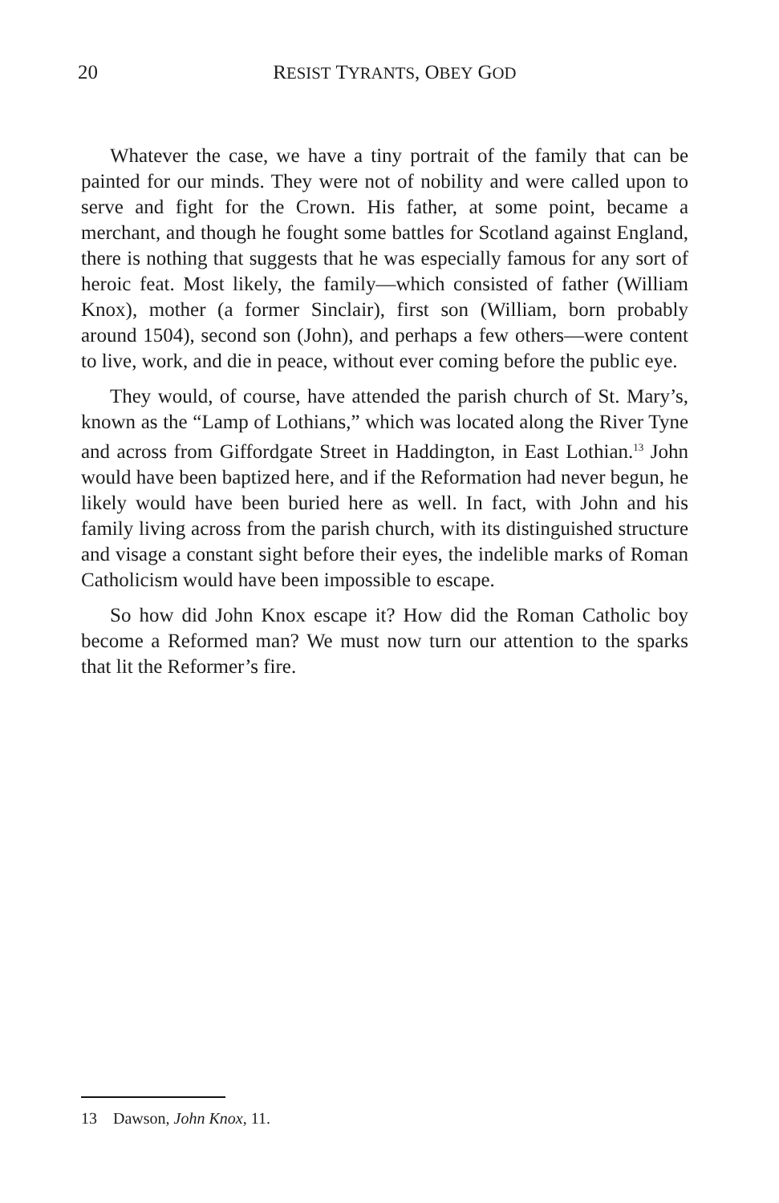20
RESIST TYRANTS, OBEY GOD
Whatever the case, we have a tiny portrait of the family that can be painted for our minds. They were not of nobility and were called upon to serve and fight for the Crown. His father, at some point, became a merchant, and though he fought some battles for Scotland against England, there is nothing that suggests that he was especially famous for any sort of heroic feat. Most likely, the family—which consisted of father (William Knox), mother (a former Sinclair), first son (William, born probably around 1504), second son (John), and perhaps a few others—were content to live, work, and die in peace, without ever coming before the public eye.
They would, of course, have attended the parish church of St. Mary’s, known as the “Lamp of Lothians,” which was located along the River Tyne and across from Giffordgate Street in Haddington, in East Lothian.<sup>13</sup> John would have been baptized here, and if the Reformation had never begun, he likely would have been buried here as well. In fact, with John and his family living across from the parish church, with its distinguished structure and visage a constant sight before their eyes, the indelible marks of Roman Catholicism would have been impossible to escape.
So how did John Knox escape it? How did the Roman Catholic boy become a Reformed man? We must now turn our attention to the sparks that lit the Reformer’s fire.
13 Dawson, John Knox, 11.